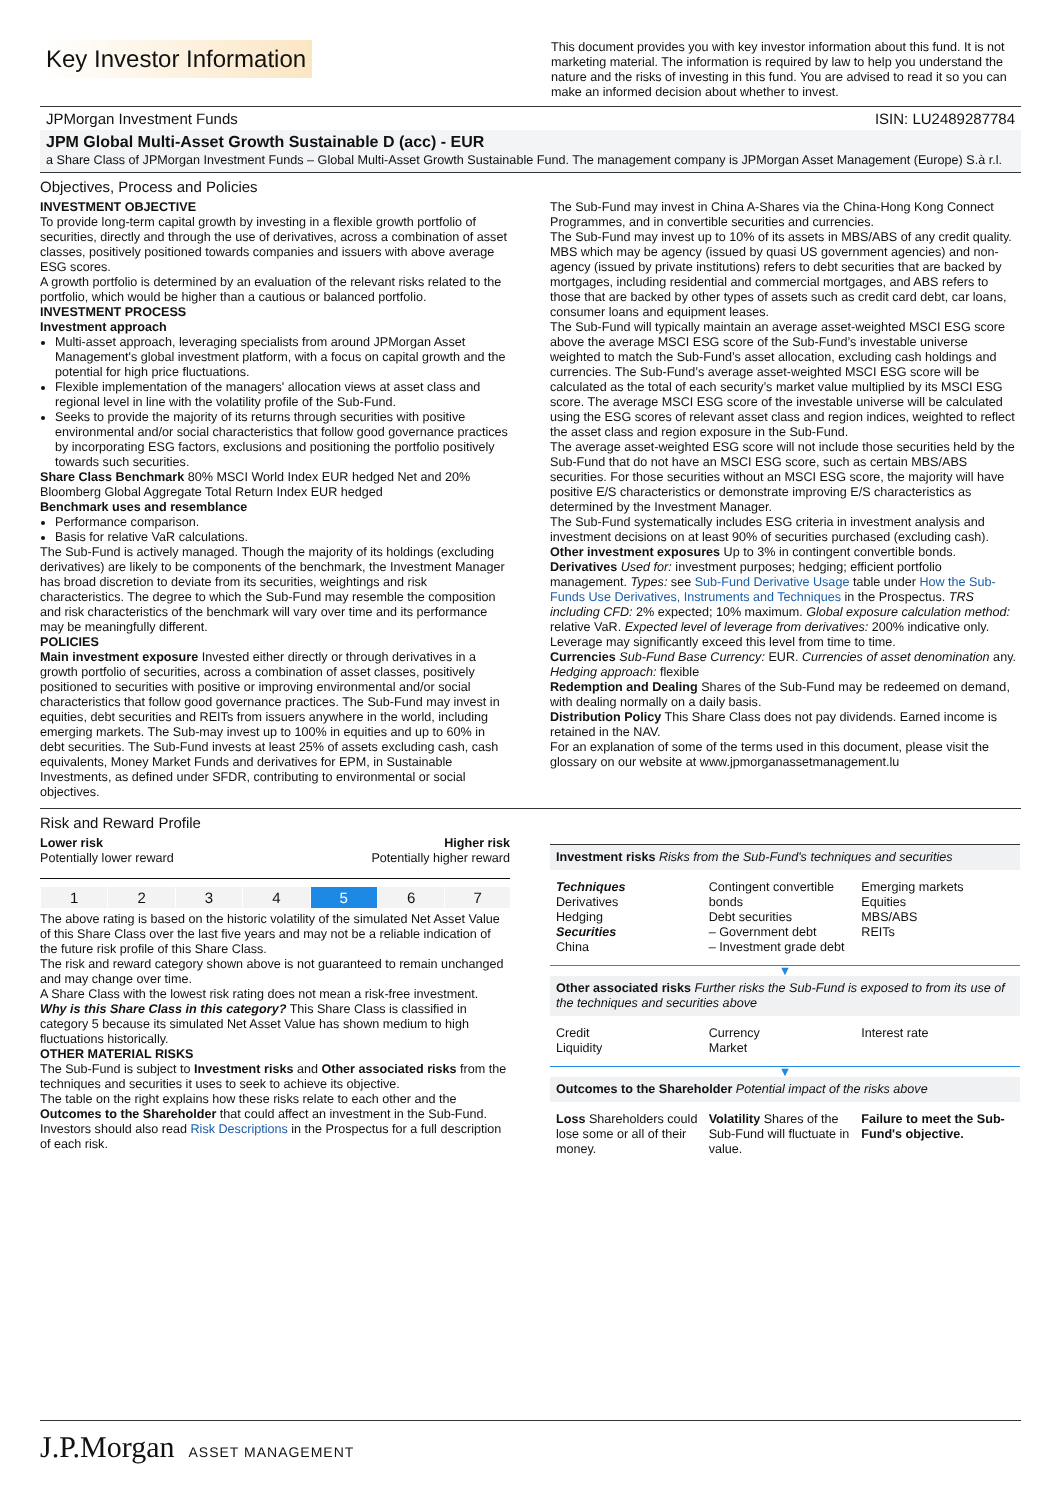Key Investor Information
This document provides you with key investor information about this fund. It is not marketing material. The information is required by law to help you understand the nature and the risks of investing in this fund. You are advised to read it so you can make an informed decision about whether to invest.
JPMorgan Investment Funds ISIN: LU2489287784
JPM Global Multi-Asset Growth Sustainable D (acc) - EUR
a Share Class of JPMorgan Investment Funds – Global Multi-Asset Growth Sustainable Fund. The management company is JPMorgan Asset Management (Europe) S.à r.l.
Objectives, Process and Policies
INVESTMENT OBJECTIVE
To provide long-term capital growth by investing in a flexible growth portfolio of securities, directly and through the use of derivatives, across a combination of asset classes, positively positioned towards companies and issuers with above average ESG scores.
A growth portfolio is determined by an evaluation of the relevant risks related to the portfolio, which would be higher than a cautious or balanced portfolio.
INVESTMENT PROCESS
Investment approach
Multi-asset approach, leveraging specialists from around JPMorgan Asset Management's global investment platform, with a focus on capital growth and the potential for high price fluctuations.
Flexible implementation of the managers' allocation views at asset class and regional level in line with the volatility profile of the Sub-Fund.
Seeks to provide the majority of its returns through securities with positive environmental and/or social characteristics that follow good governance practices by incorporating ESG factors, exclusions and positioning the portfolio positively towards such securities.
Share Class Benchmark 80% MSCI World Index EUR hedged Net and 20% Bloomberg Global Aggregate Total Return Index EUR hedged
Benchmark uses and resemblance
Performance comparison.
Basis for relative VaR calculations.
The Sub-Fund is actively managed. Though the majority of its holdings (excluding derivatives) are likely to be components of the benchmark, the Investment Manager has broad discretion to deviate from its securities, weightings and risk characteristics. The degree to which the Sub-Fund may resemble the composition and risk characteristics of the benchmark will vary over time and its performance may be meaningfully different.
POLICIES
Main investment exposure Invested either directly or through derivatives in a growth portfolio of securities, across a combination of asset classes, positively positioned to securities with positive or improving environmental and/or social characteristics that follow good governance practices. The Sub-Fund may invest in equities, debt securities and REITs from issuers anywhere in the world, including emerging markets. The Sub-may invest up to 100% in equities and up to 60% in debt securities. The Sub-Fund invests at least 25% of assets excluding cash, cash equivalents, Money Market Funds and derivatives for EPM, in Sustainable Investments, as defined under SFDR, contributing to environmental or social objectives.
The Sub-Fund may invest in China A-Shares via the China-Hong Kong Connect Programmes, and in convertible securities and currencies.
The Sub-Fund may invest up to 10% of its assets in MBS/ABS of any credit quality. MBS which may be agency (issued by quasi US government agencies) and non-agency (issued by private institutions) refers to debt securities that are backed by mortgages, including residential and commercial mortgages, and ABS refers to those that are backed by other types of assets such as credit card debt, car loans, consumer loans and equipment leases.
The Sub-Fund will typically maintain an average asset-weighted MSCI ESG score above the average MSCI ESG score of the Sub-Fund’s investable universe weighted to match the Sub-Fund’s asset allocation, excluding cash holdings and currencies. The Sub-Fund’s average asset-weighted MSCI ESG score will be calculated as the total of each security’s market value multiplied by its MSCI ESG score. The average MSCI ESG score of the investable universe will be calculated using the ESG scores of relevant asset class and region indices, weighted to reflect the asset class and region exposure in the Sub-Fund.
The average asset-weighted ESG score will not include those securities held by the Sub-Fund that do not have an MSCI ESG score, such as certain MBS/ABS securities. For those securities without an MSCI ESG score, the majority will have positive E/S characteristics or demonstrate improving E/S characteristics as determined by the Investment Manager.
The Sub-Fund systematically includes ESG criteria in investment analysis and investment decisions on at least 90% of securities purchased (excluding cash).
Other investment exposures Up to 3% in contingent convertible bonds.
Derivatives Used for: investment purposes; hedging; efficient portfolio management. Types: see Sub-Fund Derivative Usage table under How the Sub-Funds Use Derivatives, Instruments and Techniques in the Prospectus. TRS including CFD: 2% expected; 10% maximum. Global exposure calculation method: relative VaR. Expected level of leverage from derivatives: 200% indicative only. Leverage may significantly exceed this level from time to time.
Currencies Sub-Fund Base Currency: EUR. Currencies of asset denomination any. Hedging approach: flexible
Redemption and Dealing Shares of the Sub-Fund may be redeemed on demand, with dealing normally on a daily basis.
Distribution Policy This Share Class does not pay dividends. Earned income is retained in the NAV.
For an explanation of some of the terms used in this document, please visit the glossary on our website at www.jpmorganassetmanagement.lu
Risk and Reward Profile
Lower risk
Potentially lower reward Higher risk
Potentially higher reward
| 1 | 2 | 3 | 4 | 5 | 6 | 7 |
The above rating is based on the historic volatility of the simulated Net Asset Value of this Share Class over the last five years and may not be a reliable indication of the future risk profile of this Share Class.
The risk and reward category shown above is not guaranteed to remain unchanged and may change over time.
A Share Class with the lowest risk rating does not mean a risk-free investment.
Why is this Share Class in this category? This Share Class is classified in category 5 because its simulated Net Asset Value has shown medium to high fluctuations historically.
OTHER MATERIAL RISKS
The Sub-Fund is subject to Investment risks and Other associated risks from the techniques and securities it uses to seek to achieve its objective.
The table on the right explains how these risks relate to each other and the Outcomes to the Shareholder that could affect an investment in the Sub-Fund.
Investors should also read Risk Descriptions in the Prospectus for a full description of each risk.
Investment risks Risks from the Sub-Fund's techniques and securities
Techniques
Derivatives
Hedging
Securities
China
Contingent convertible bonds
Debt securities
– Government debt
– Investment grade debt
Emerging markets
Equities
MBS/ABS
REITs
▼
Other associated risks Further risks the Sub-Fund is exposed to from its use of the techniques and securities above
Credit
Liquidity
Currency
Market
Interest rate
▼
Outcomes to the Shareholder Potential impact of the risks above
Loss Shareholders could lose some or all of their money.
Volatility Shares of the Sub-Fund will fluctuate in value.
Failure to meet the Sub-Fund's objective.
J.P.Morgan ASSET MANAGEMENT